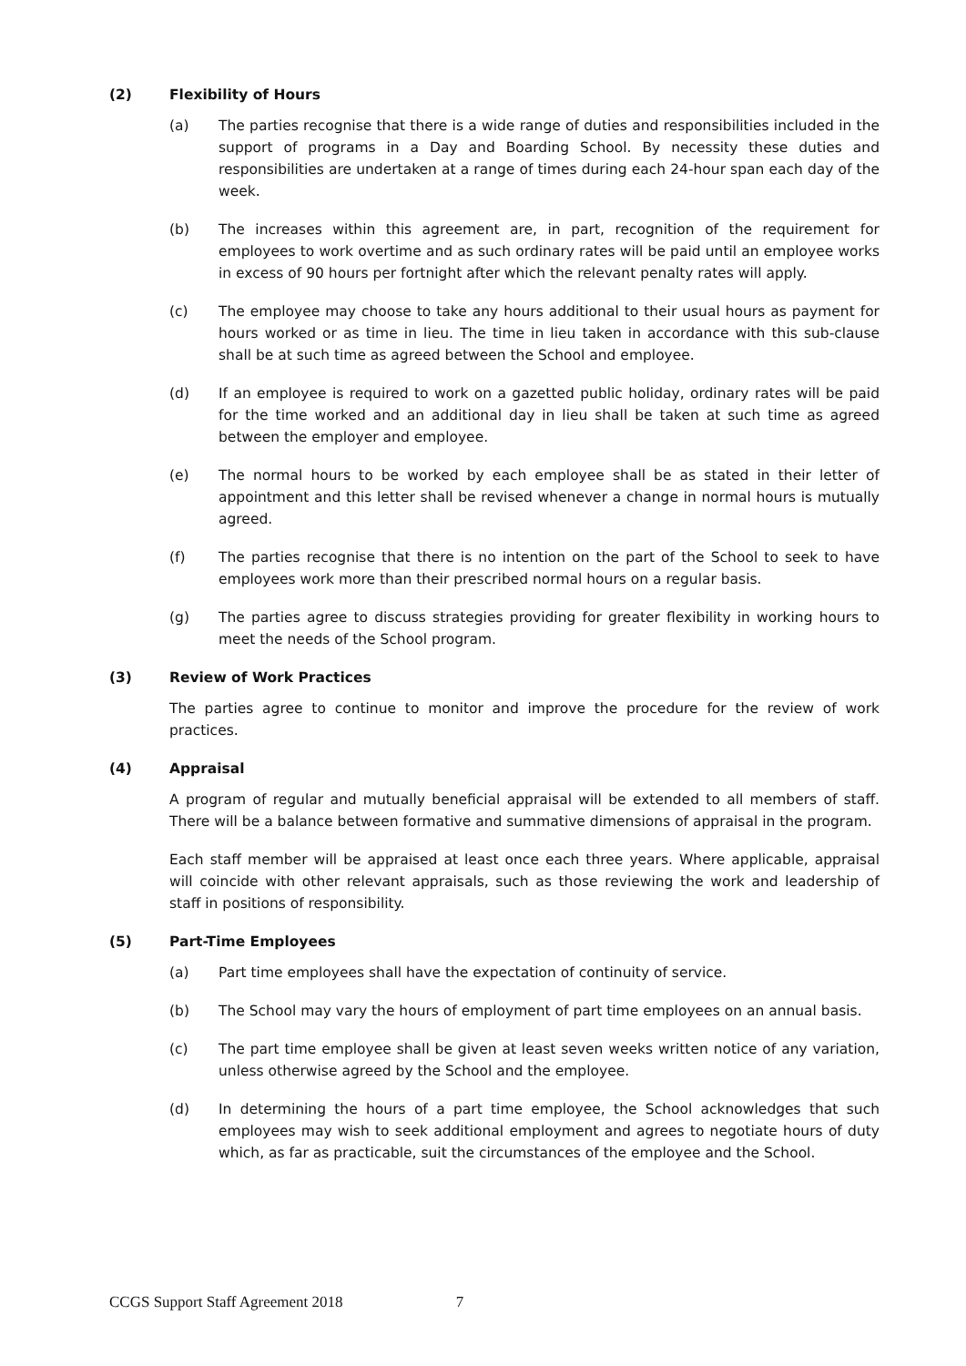(2) Flexibility of Hours
(a) The parties recognise that there is a wide range of duties and responsibilities included in the support of programs in a Day and Boarding School. By necessity these duties and responsibilities are undertaken at a range of times during each 24-hour span each day of the week.
(b) The increases within this agreement are, in part, recognition of the requirement for employees to work overtime and as such ordinary rates will be paid until an employee works in excess of 90 hours per fortnight after which the relevant penalty rates will apply.
(c) The employee may choose to take any hours additional to their usual hours as payment for hours worked or as time in lieu. The time in lieu taken in accordance with this sub-clause shall be at such time as agreed between the School and employee.
(d) If an employee is required to work on a gazetted public holiday, ordinary rates will be paid for the time worked and an additional day in lieu shall be taken at such time as agreed between the employer and employee.
(e) The normal hours to be worked by each employee shall be as stated in their letter of appointment and this letter shall be revised whenever a change in normal hours is mutually agreed.
(f) The parties recognise that there is no intention on the part of the School to seek to have employees work more than their prescribed normal hours on a regular basis.
(g) The parties agree to discuss strategies providing for greater flexibility in working hours to meet the needs of the School program.
(3) Review of Work Practices
The parties agree to continue to monitor and improve the procedure for the review of work practices.
(4) Appraisal
A program of regular and mutually beneficial appraisal will be extended to all members of staff. There will be a balance between formative and summative dimensions of appraisal in the program.
Each staff member will be appraised at least once each three years. Where applicable, appraisal will coincide with other relevant appraisals, such as those reviewing the work and leadership of staff in positions of responsibility.
(5) Part-Time Employees
(a) Part time employees shall have the expectation of continuity of service.
(b) The School may vary the hours of employment of part time employees on an annual basis.
(c) The part time employee shall be given at least seven weeks written notice of any variation, unless otherwise agreed by the School and the employee.
(d) In determining the hours of a part time employee, the School acknowledges that such employees may wish to seek additional employment and agrees to negotiate hours of duty which, as far as practicable, suit the circumstances of the employee and the School.
CCGS Support Staff Agreement 2018 7